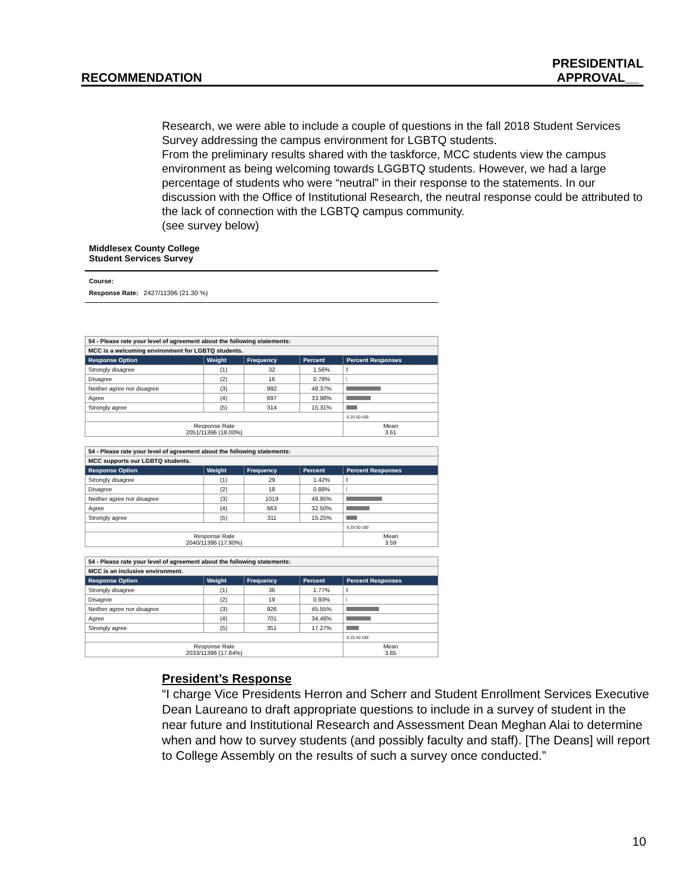RECOMMENDATION PRESIDENTIAL
APPROVAL__
Research, we were able to include a couple of questions in the fall 2018 Student Services Survey addressing the campus environment for LGBTQ students.
From the preliminary results shared with the taskforce, MCC students view the campus environment as being welcoming towards LGGBTQ students. However, we had a large percentage of students who were “neutral” in their response to the statements. In our discussion with the Office of Institutional Research, the neutral response could be attributed to the lack of connection with the LGBTQ campus community.
(see survey below)
Middlesex County College
Student Services Survey
Course:
Response Rate: 2427/11396 (21.30 %)
| 54 - Please rate your level of agreement about the following statements: | | | | |
| MCC is a welcoming environment for LGBTQ students. | | | | |
| Response Option | Weight | Frequency | Percent | Percent Responses |
| Strongly disagree | (1) | 32 | 1.56% | |
| Disagree | (2) | 16 | 0.78% | |
| Neither agree nor disagree | (3) | 992 | 48.37% | |
| Agree | (4) | 697 | 33.98% | |
| Strongly agree | (5) | 314 | 15.31% | |
| | | | | 0 25 50 100 |
| Response Rate 2051/11396 (18.00%) | | | | Mean 3.61 |
| 54 - Please rate your level of agreement about the following statements: | | | | |
| MCC supports our LGBTQ students. | | | | |
| Response Option | Weight | Frequency | Percent | Percent Responses |
| Strongly disagree | (1) | 29 | 1.42% | |
| Disagree | (2) | 18 | 0.88% | |
| Neither agree nor disagree | (3) | 1019 | 49.95% | |
| Agree | (4) | 663 | 32.50% | |
| Strongly agree | (5) | 311 | 15.25% | |
| | | | | 0 25 50 100 |
| Response Rate 2040/11396 (17.90%) | | | | Mean 3.59 |
| 54 - Please rate your level of agreement about the following statements: | | | | |
| MCC is an inclusive environment. | | | | |
| Response Option | Weight | Frequency | Percent | Percent Responses |
| Strongly disagree | (1) | 36 | 1.77% | |
| Disagree | (2) | 19 | 0.93% | |
| Neither agree nor disagree | (3) | 926 | 45.55% | |
| Agree | (4) | 701 | 34.48% | |
| Strongly agree | (5) | 351 | 17.27% | |
| | | | | 0 25 50 100 |
| Response Rate 2033/11396 (17.84%) | | | | Mean 3.65 |
President’s Response
“I charge Vice Presidents Herron and Scherr and Student Enrollment Services Executive Dean Laureano to draft appropriate questions to include in a survey of student in the near future and Institutional Research and Assessment Dean Meghan Alai to determine when and how to survey students (and possibly faculty and staff). [The Deans] will report to College Assembly on the results of such a survey once conducted.”
10